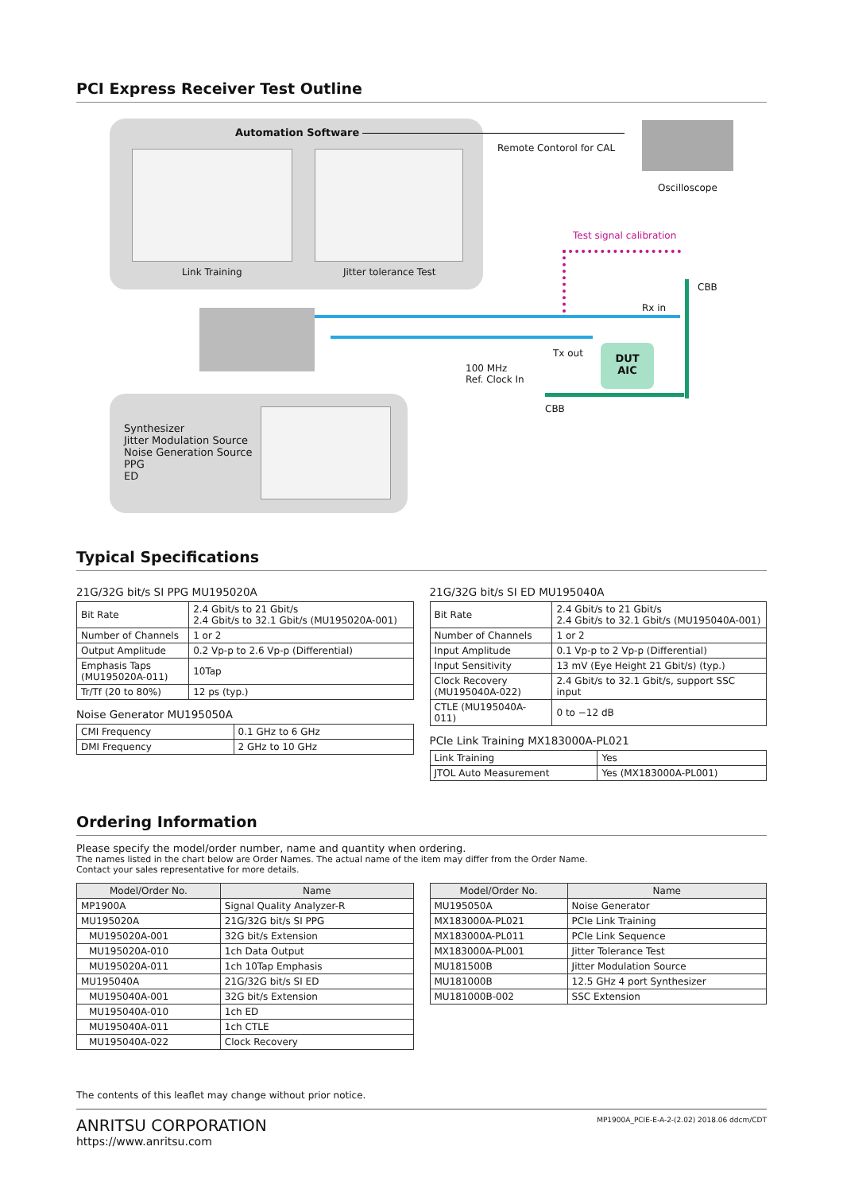PCI Express Receiver Test Outline
Automation Software
Link Training Jitter tolerance Test
Remote Contorol for CAL
Oscilloscope
Test signal calibration
CBB
Rx in
Tx out
100 MHz
Ref. Clock In
DUT
AIC
CBB
Synthesizer
Jitter Modulation Source
Noise Generation Source
PPG
ED
Typical Specifications
21G/32G bit/s SI PPG MU195020A
| Bit Rate | 2.4 Gbit/s to 21 Gbit/s 2.4 Gbit/s to 32.1 Gbit/s (MU195020A-001) |
| Number of Channels | 1 or 2 |
| Output Amplitude | 0.2 Vp-p to 2.6 Vp-p (Differential) |
| Emphasis Taps (MU195020A-011) | 10Tap |
| Tr/Tf (20 to 80%) | 12 ps (typ.) |
Noise Generator MU195050A
| CMI Frequency | 0.1 GHz to 6 GHz |
| DMI Frequency | 2 GHz to 10 GHz |
21G/32G bit/s SI ED MU195040A
| Bit Rate | 2.4 Gbit/s to 21 Gbit/s 2.4 Gbit/s to 32.1 Gbit/s (MU195040A-001) |
| Number of Channels | 1 or 2 |
| Input Amplitude | 0.1 Vp-p to 2 Vp-p (Differential) |
| Input Sensitivity | 13 mV (Eye Height 21 Gbit/s) (typ.) |
| Clock Recovery (MU195040A-022) | 2.4 Gbit/s to 32.1 Gbit/s, support SSC input |
| CTLE (MU195040A-011) | 0 to −12 dB |
PCIe Link Training MX183000A-PL021
| Link Training | Yes |
| JTOL Auto Measurement | Yes (MX183000A-PL001) |
Ordering Information
Please specify the model/order number, name and quantity when ordering.
The names listed in the chart below are Order Names. The actual name of the item may differ from the Order Name.
Contact your sales representative for more details.
| Model/Order No. | Name |
| --- | --- |
| MP1900A | Signal Quality Analyzer-R |
| MU195020A | 21G/32G bit/s SI PPG |
| MU195020A-001 | 32G bit/s Extension |
| MU195020A-010 | 1ch Data Output |
| MU195020A-011 | 1ch 10Tap Emphasis |
| MU195040A | 21G/32G bit/s SI ED |
| MU195040A-001 | 32G bit/s Extension |
| MU195040A-010 | 1ch ED |
| MU195040A-011 | 1ch CTLE |
| MU195040A-022 | Clock Recovery |
| Model/Order No. | Name |
| --- | --- |
| MU195050A | Noise Generator |
| MX183000A-PL021 | PCIe Link Training |
| MX183000A-PL011 | PCIe Link Sequence |
| MX183000A-PL001 | Jitter Tolerance Test |
| MU181500B | Jitter Modulation Source |
| MU181000B | 12.5 GHz 4 port Synthesizer |
| MU181000B-002 | SSC Extension |
The contents of this leaflet may change without prior notice.
ANRITSU CORPORATION
https://www.anritsu.com
MP1900A_PCIE-E-A-2-(2.02) 2018.06 ddcm/CDT